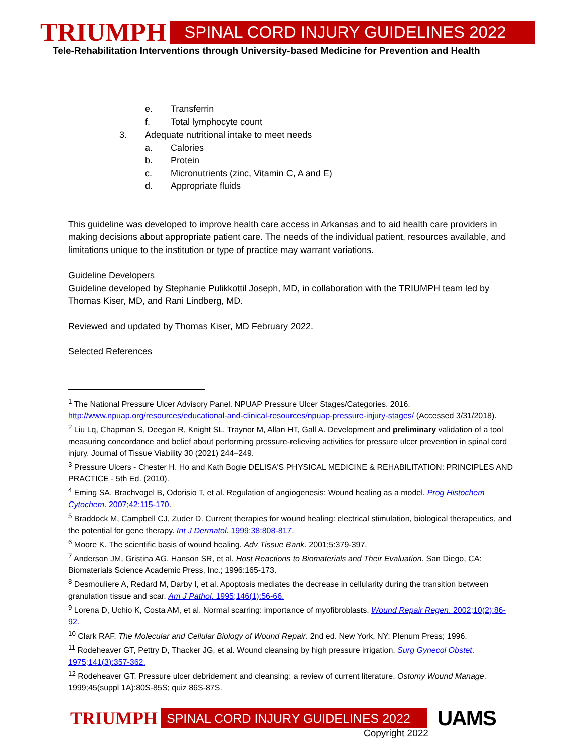TRIUMPH SPINAL CORD INJURY GUIDELINES 2022
Tele-Rehabilitation Interventions through University-based Medicine for Prevention and Health
e. Transferrin
f. Total lymphocyte count
3. Adequate nutritional intake to meet needs
a. Calories
b. Protein
c. Micronutrients (zinc, Vitamin C, A and E)
d. Appropriate fluids
This guideline was developed to improve health care access in Arkansas and to aid health care providers in making decisions about appropriate patient care. The needs of the individual patient, resources available, and limitations unique to the institution or type of practice may warrant variations.
Guideline Developers
Guideline developed by Stephanie Pulikkottil Joseph, MD, in collaboration with the TRIUMPH team led by Thomas Kiser, MD, and Rani Lindberg, MD.
Reviewed and updated by Thomas Kiser, MD February 2022.
Selected References
<sup>1</sup> The National Pressure Ulcer Advisory Panel. NPUAP Pressure Ulcer Stages/Categories. 2016. http://www.npuap.org/resources/educational-and-clinical-resources/npuap-pressure-injury-stages/ (Accessed 3/31/2018).
<sup>2</sup> Liu Lq, Chapman S, Deegan R, Knight SL, Traynor M, Allan HT, Gall A. Development and preliminary validation of a tool measuring concordance and belief about performing pressure-relieving activities for pressure ulcer prevention in spinal cord injury. Journal of Tissue Viability 30 (2021) 244–249.
<sup>3</sup> Pressure Ulcers - Chester H. Ho and Kath Bogie DELISA'S PHYSICAL MEDICINE & REHABILITATION: PRINCIPLES AND PRACTICE - 5th Ed. (2010).
<sup>4</sup> Eming SA, Brachvogel B, Odorisio T, et al. Regulation of angiogenesis: Wound healing as a model. Prog Histochem Cytochem. 2007;42:115-170.
<sup>5</sup> Braddock M, Campbell CJ, Zuder D. Current therapies for wound healing: electrical stimulation, biological therapeutics, and the potential for gene therapy. Int J Dermatol. 1999;38:808-817.
<sup>6</sup> Moore K. The scientific basis of wound healing. Adv Tissue Bank. 2001;5:379-397.
<sup>7</sup> Anderson JM, Gristina AG, Hanson SR, et al. Host Reactions to Biomaterials and Their Evaluation. San Diego, CA: Biomaterials Science Academic Press, Inc.; 1996:165-173.
<sup>8</sup> Desmouliere A, Redard M, Darby I, et al. Apoptosis mediates the decrease in cellularity during the transition between granulation tissue and scar. Am J Pathol. 1995;146(1):56-66.
<sup>9</sup> Lorena D, Uchio K, Costa AM, et al. Normal scarring: importance of myofibroblasts. Wound Repair Regen. 2002;10(2):86-92.
<sup>10</sup> Clark RAF. The Molecular and Cellular Biology of Wound Repair. 2nd ed. New York, NY: Plenum Press; 1996.
<sup>11</sup> Rodeheaver GT, Pettry D, Thacker JG, et al. Wound cleansing by high pressure irrigation. Surg Gynecol Obstet. 1975;141(3):357-362.
<sup>12</sup> Rodeheaver GT. Pressure ulcer debridement and cleansing: a review of current literature. Ostomy Wound Manage. 1999;45(suppl 1A):80S-85S; quiz 86S-87S.
TRIUMPH SPINAL CORD INJURY GUIDELINES 2022 UAMS
Copyright 2022